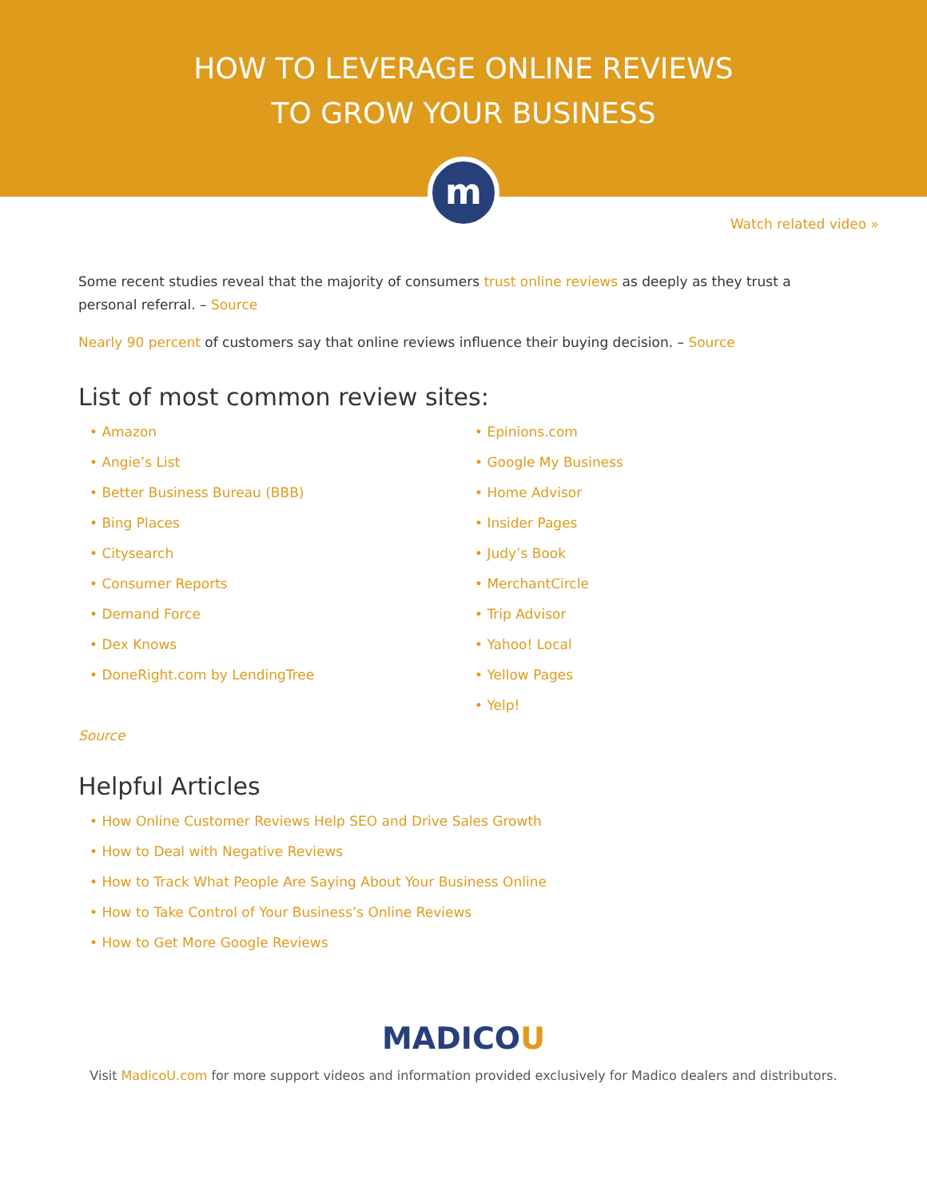HOW TO LEVERAGE ONLINE REVIEWS
TO GROW YOUR BUSINESS
m
Watch related video »
Some recent studies reveal that the majority of consumers trust online reviews as deeply as they trust a personal referral. – Source
Nearly 90 percent of customers say that online reviews influence their buying decision. – Source
List of most common review sites:
• Amazon
• Angie’s List
• Better Business Bureau (BBB)
• Bing Places
• Citysearch
• Consumer Reports
• Demand Force
• Dex Knows
• DoneRight.com by LendingTree
• Epinions.com
• Google My Business
• Home Advisor
• Insider Pages
• Judy’s Book
• MerchantCircle
• Trip Advisor
• Yahoo! Local
• Yellow Pages
• Yelp!
Source
Helpful Articles
• How Online Customer Reviews Help SEO and Drive Sales Growth
• How to Deal with Negative Reviews
• How to Track What People Are Saying About Your Business Online
• How to Take Control of Your Business’s Online Reviews
• How to Get More Google Reviews
MADICOU
Visit MadicoU.com for more support videos and information provided exclusively for Madico dealers and distributors.